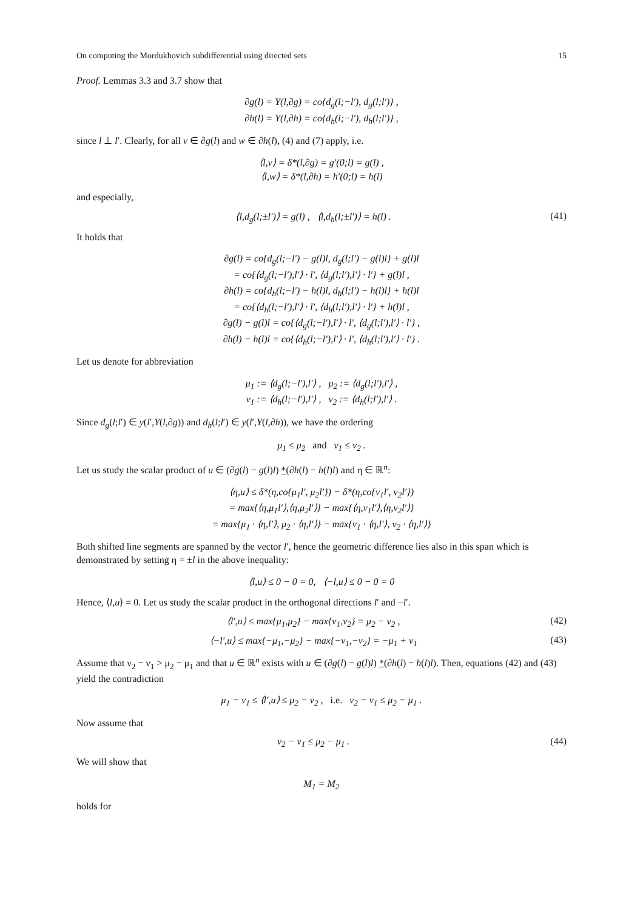On computing the Mordukhovich subdifferential using directed sets 15
Proof. Lemmas 3.3 and 3.7 show that
∂g(l) = Y(l,∂g) = co{d<sub>g</sub>(l;−l′), d<sub>g</sub>(l;l′)} ,
∂h(l) = Y(l,∂h) = co{d<sub>h</sub>(l;−l′), d<sub>h</sub>(l;l′)} ,
since l ⊥ l′. Clearly, for all v ∈ ∂g(l) and w ∈ ∂h(l), (4) and (7) apply, i.e.
⟨l,v⟩ = δ*(l,∂g) = g′(0;l) = g(l) ,
⟨l,w⟩ = δ*(l,∂h) = h′(0;l) = h(l)
and especially,
⟨l,d<sub>g</sub>(l;±l′)⟩ = g(l) , ⟨l,d<sub>h</sub>(l;±l′)⟩ = h(l) . (41)
It holds that
∂g(l) = co{d<sub>g</sub>(l;−l′) − g(l)l, d<sub>g</sub>(l;l′) − g(l)l} + g(l)l
= co{⟨d<sub>g</sub>(l;−l′),l′⟩ · l′, ⟨d<sub>g</sub>(l;l′),l′⟩ · l′} + g(l)l ,
∂h(l) = co{d<sub>h</sub>(l;−l′) − h(l)l, d<sub>h</sub>(l;l′) − h(l)l} + h(l)l
= co{⟨d<sub>h</sub>(l;−l′),l′⟩ · l′, ⟨d<sub>h</sub>(l;l′),l′⟩ · l′} + h(l)l ,
∂g(l) − g(l)l = co{⟨d<sub>g</sub>(l;−l′),l′⟩ · l′, ⟨d<sub>g</sub>(l;l′),l′⟩ · l′} ,
∂h(l) − h(l)l = co{⟨d<sub>h</sub>(l;−l′),l′⟩ · l′, ⟨d<sub>h</sub>(l;l′),l′⟩ · l′} .
Let us denote for abbreviation
μ<sub>1</sub> := ⟨d<sub>g</sub>(l;−l′),l′⟩ , μ<sub>2</sub> := ⟨d<sub>g</sub>(l;l′),l′⟩ ,
ν<sub>1</sub> := ⟨d<sub>h</sub>(l;−l′),l′⟩ , ν<sub>2</sub> := ⟨d<sub>h</sub>(l;l′),l′⟩ .
Since d<sub>g</sub>(l;l′) ∈ y(l′,Y(l,∂g)) and d<sub>h</sub>(l;l′) ∈ y(l′,Y(l,∂h)), we have the ordering
μ<sub>1</sub> ≤ μ<sub>2</sub> and ν<sub>1</sub> ≤ ν<sub>2</sub> .
Let us study the scalar product of u ∈ (∂g(l) − g(l)l) *(∂h(l) − h(l)l) and η ∈ ℝ<sup>n</sup>:
⟨η,u⟩ ≤ δ*(η,co{μ<sub>1</sub>l′, μ<sub>2</sub>l′}) − δ*(η,co{ν<sub>1</sub>l′, ν<sub>2</sub>l′})
= max{⟨η,μ<sub>1</sub>l′⟩,⟨η,μ<sub>2</sub>l′⟩} − max{⟨η,ν<sub>1</sub>l′⟩,⟨η,ν<sub>2</sub>l′⟩}
= max{μ<sub>1</sub> · ⟨η,l′⟩, μ<sub>2</sub> · ⟨η,l′⟩} − max{ν<sub>1</sub> · ⟨η,l′⟩, ν<sub>2</sub> · ⟨η,l′⟩}
Both shifted line segments are spanned by the vector l′, hence the geometric difference lies also in this span which is demonstrated by setting η = ±l in the above inequality:
⟨l,u⟩ ≤ 0 − 0 = 0, ⟨−l,u⟩ ≤ 0 − 0 = 0
Hence, ⟨l,u⟩ = 0. Let us study the scalar product in the orthogonal directions l′ and −l′.
⟨l′,u⟩ ≤ max{μ<sub>1</sub>,μ<sub>2</sub>} − max{ν<sub>1</sub>,ν<sub>2</sub>} = μ<sub>2</sub> − ν<sub>2</sub> , (42)
⟨−l′,u⟩ ≤ max{−μ<sub>1</sub>,−μ<sub>2</sub>} − max{−ν<sub>1</sub>,−ν<sub>2</sub>} = −μ<sub>1</sub> + ν<sub>1</sub> (43)
Assume that ν<sub>2</sub> − ν<sub>1</sub> > μ<sub>2</sub> − μ<sub>1</sub> and that u ∈ ℝ<sup>n</sup> exists with u ∈ (∂g(l) − g(l)l) *(∂h(l) − h(l)l). Then, equations (42) and (43) yield the contradiction
μ<sub>1</sub> − ν<sub>1</sub> ≤ ⟨l′,u⟩ ≤ μ<sub>2</sub> − ν<sub>2</sub> , i.e. ν<sub>2</sub> − ν<sub>1</sub> ≤ μ<sub>2</sub> − μ<sub>1</sub> .
Now assume that
ν<sub>2</sub> − ν<sub>1</sub> ≤ μ<sub>2</sub> − μ<sub>1</sub> . (44)
We will show that
M<sub>1</sub> = M<sub>2</sub>
holds for